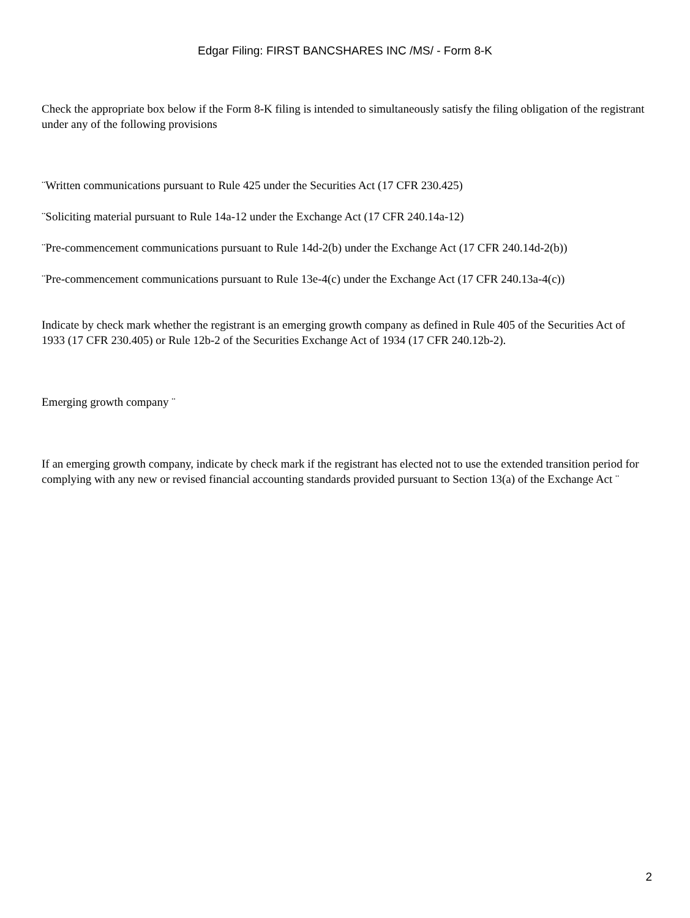Edgar Filing: FIRST BANCSHARES INC /MS/ - Form 8-K
Check the appropriate box below if the Form 8-K filing is intended to simultaneously satisfy the filing obligation of the registrant under any of the following provisions
¨Written communications pursuant to Rule 425 under the Securities Act (17 CFR 230.425)
¨Soliciting material pursuant to Rule 14a-12 under the Exchange Act (17 CFR 240.14a-12)
¨Pre-commencement communications pursuant to Rule 14d-2(b) under the Exchange Act (17 CFR 240.14d-2(b))
¨Pre-commencement communications pursuant to Rule 13e-4(c) under the Exchange Act (17 CFR 240.13a-4(c))
Indicate by check mark whether the registrant is an emerging growth company as defined in Rule 405 of the Securities Act of 1933 (17 CFR 230.405) or Rule 12b-2 of the Securities Exchange Act of 1934 (17 CFR 240.12b-2).
Emerging growth company ¨
If an emerging growth company, indicate by check mark if the registrant has elected not to use the extended transition period for complying with any new or revised financial accounting standards provided pursuant to Section 13(a) of the Exchange Act ¨
2